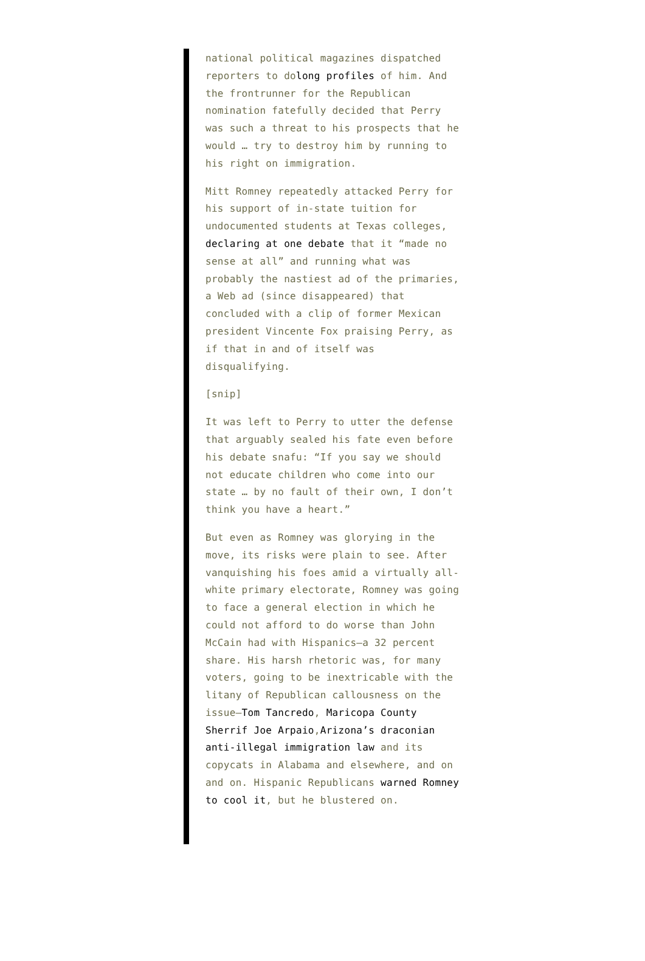national political magazines dispatched reporters to dolong profiles of him. And the frontrunner for the Republican nomination fatefully decided that Perry was such a threat to his prospects that he would … try to destroy him by running to his right on immigration.
Mitt Romney repeatedly attacked Perry for his support of in-state tuition for undocumented students at Texas colleges, declaring at one debate that it “made no sense at all” and running what was probably the nastiest ad of the primaries, a Web ad (since disappeared) that concluded with a clip of former Mexican president Vincente Fox praising Perry, as if that in and of itself was disqualifying.
[snip]
It was left to Perry to utter the defense that arguably sealed his fate even before his debate snafu: “If you say we should not educate children who come into our state … by no fault of their own, I don’t think you have a heart.”
But even as Romney was glorying in the move, its risks were plain to see. After vanquishing his foes amid a virtually all-white primary electorate, Romney was going to face a general election in which he could not afford to do worse than John McCain had with Hispanics—a 32 percent share. His harsh rhetoric was, for many voters, going to be inextricable with the litany of Republican callousness on the issue—Tom Tancredo, Maricopa County Sherrif Joe Arpaio,Arizona’s draconian anti-illegal immigration law and its copycats in Alabama and elsewhere, and on and on. Hispanic Republicans warned Romney to cool it, but he blustered on.